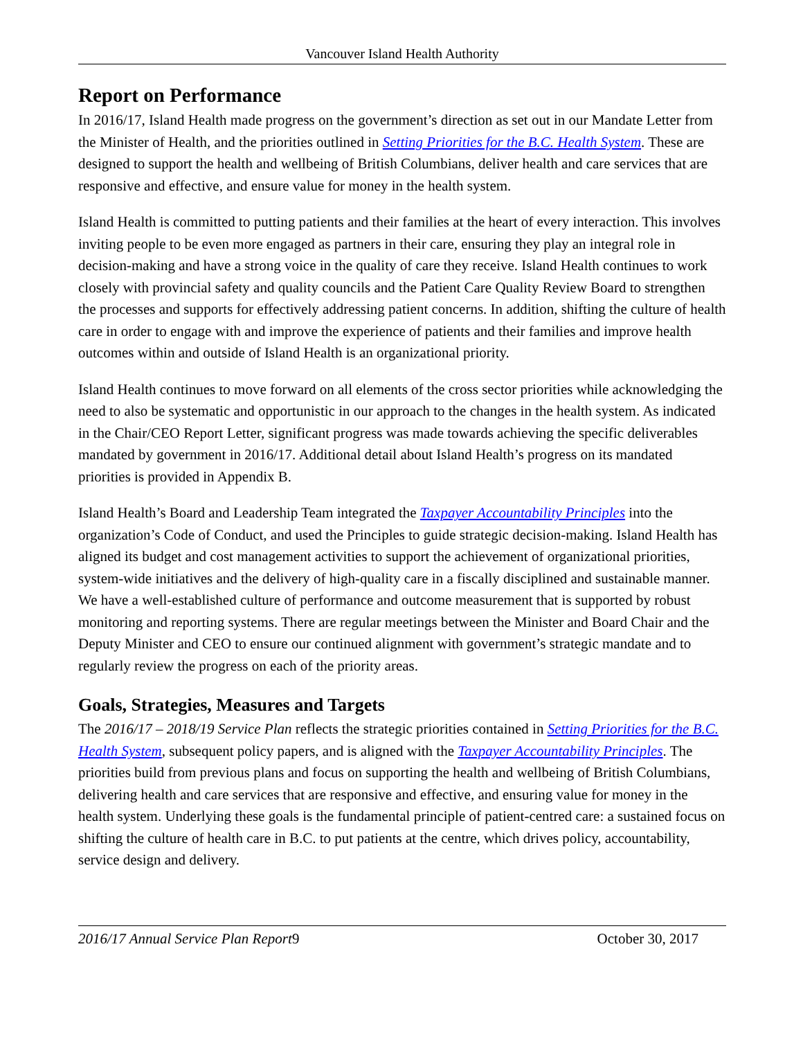Vancouver Island Health Authority
Report on Performance
In 2016/17, Island Health made progress on the government’s direction as set out in our Mandate Letter from the Minister of Health, and the priorities outlined in Setting Priorities for the B.C. Health System. These are designed to support the health and wellbeing of British Columbians, deliver health and care services that are responsive and effective, and ensure value for money in the health system.
Island Health is committed to putting patients and their families at the heart of every interaction. This involves inviting people to be even more engaged as partners in their care, ensuring they play an integral role in decision-making and have a strong voice in the quality of care they receive. Island Health continues to work closely with provincial safety and quality councils and the Patient Care Quality Review Board to strengthen the processes and supports for effectively addressing patient concerns. In addition, shifting the culture of health care in order to engage with and improve the experience of patients and their families and improve health outcomes within and outside of Island Health is an organizational priority.
Island Health continues to move forward on all elements of the cross sector priorities while acknowledging the need to also be systematic and opportunistic in our approach to the changes in the health system. As indicated in the Chair/CEO Report Letter, significant progress was made towards achieving the specific deliverables mandated by government in 2016/17. Additional detail about Island Health’s progress on its mandated priorities is provided in Appendix B.
Island Health’s Board and Leadership Team integrated the Taxpayer Accountability Principles into the organization’s Code of Conduct, and used the Principles to guide strategic decision-making. Island Health has aligned its budget and cost management activities to support the achievement of organizational priorities, system-wide initiatives and the delivery of high-quality care in a fiscally disciplined and sustainable manner. We have a well-established culture of performance and outcome measurement that is supported by robust monitoring and reporting systems. There are regular meetings between the Minister and Board Chair and the Deputy Minister and CEO to ensure our continued alignment with government’s strategic mandate and to regularly review the progress on each of the priority areas.
Goals, Strategies, Measures and Targets
The 2016/17 – 2018/19 Service Plan reflects the strategic priorities contained in Setting Priorities for the B.C. Health System, subsequent policy papers, and is aligned with the Taxpayer Accountability Principles. The priorities build from previous plans and focus on supporting the health and wellbeing of British Columbians, delivering health and care services that are responsive and effective, and ensuring value for money in the health system. Underlying these goals is the fundamental principle of patient-centred care: a sustained focus on shifting the culture of health care in B.C. to put patients at the centre, which drives policy, accountability, service design and delivery.
2016/17 Annual Service Plan Report 9 October 30, 2017